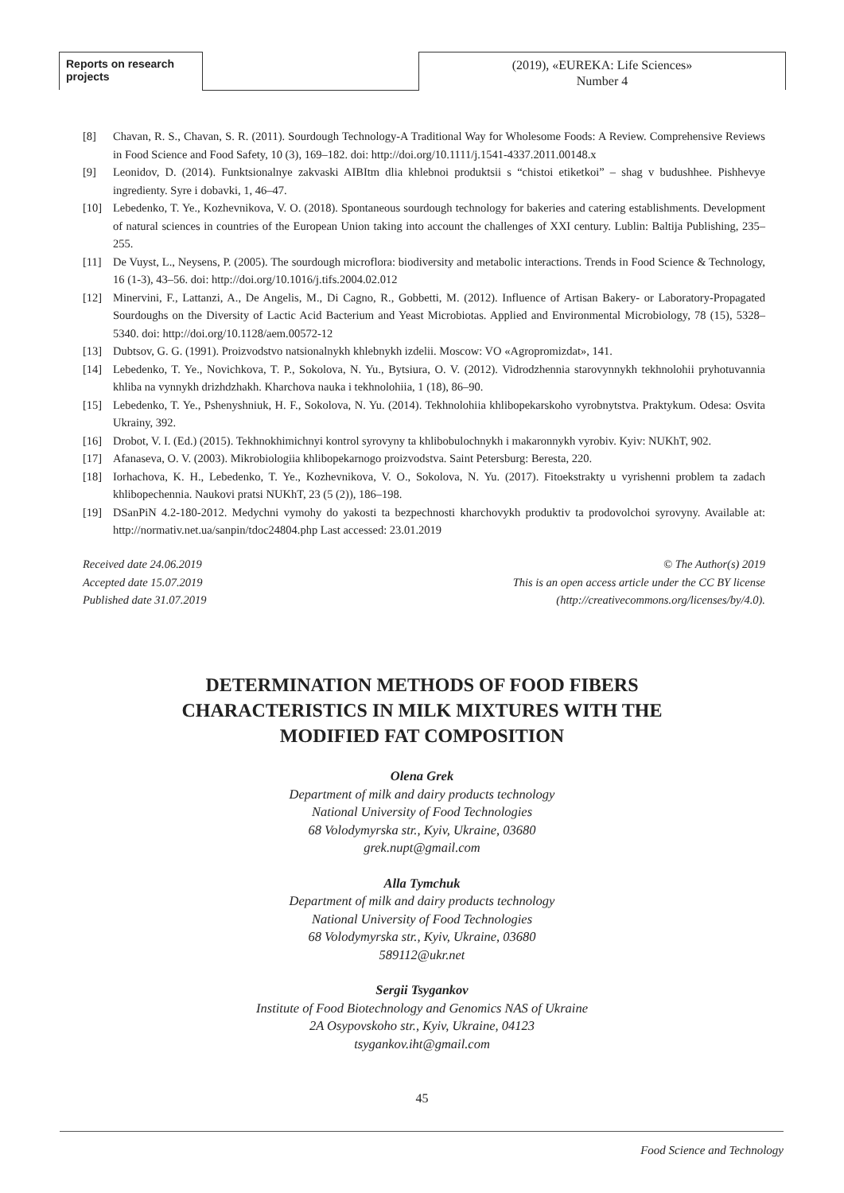Reports on research projects
(2019), «EUREKA: Life Sciences»
Number 4
[8] Chavan, R. S., Chavan, S. R. (2011). Sourdough Technology-A Traditional Way for Wholesome Foods: A Review. Comprehensive Reviews in Food Science and Food Safety, 10 (3), 169–182. doi: http://doi.org/10.1111/j.1541-4337.2011.00148.x
[9] Leonidov, D. (2014). Funktsionalnye zakvaski AIBItm dlia khlebnoi produktsii s “chistoi etiketkoi” – shag v budushhee. Pishhevye ingredienty. Syre i dobavki, 1, 46–47.
[10] Lebedenko, T. Ye., Kozhevnikova, V. O. (2018). Spontaneous sourdough technology for bakeries and catering establishments. Development of natural sciences in countries of the European Union taking into account the challenges of XXI century. Lublin: Baltija Publishing, 235–255.
[11] De Vuyst, L., Neysens, P. (2005). The sourdough microflora: biodiversity and metabolic interactions. Trends in Food Science & Technology, 16 (1-3), 43–56. doi: http://doi.org/10.1016/j.tifs.2004.02.012
[12] Minervini, F., Lattanzi, A., De Angelis, M., Di Cagno, R., Gobbetti, M. (2012). Influence of Artisan Bakery- or Laboratory-Propagated Sourdoughs on the Diversity of Lactic Acid Bacterium and Yeast Microbiotas. Applied and Environmental Microbiology, 78 (15), 5328–5340. doi: http://doi.org/10.1128/aem.00572-12
[13] Dubtsov, G. G. (1991). Proizvodstvo natsionalnykh khlebnykh izdelii. Moscow: VO «Agropromizdat», 141.
[14] Lebedenko, T. Ye., Novichkova, T. P., Sokolova, N. Yu., Bytsiura, O. V. (2012). Vidrodzhennia starovynnykh tekhnolohii pryhotuvannia khliba na vynnykh drizhdzhakh. Kharchova nauka i tekhnolohiia, 1 (18), 86–90.
[15] Lebedenko, T. Ye., Pshenyshniuk, H. F., Sokolova, N. Yu. (2014). Tekhnolohiia khlibopekarskoho vyrobnytstva. Praktykum. Odesa: Osvita Ukrainy, 392.
[16] Drobot, V. I. (Ed.) (2015). Tekhnokhimichnyi kontrol syrovyny ta khlibobulochnykh i makaronnykh vyrobiv. Kyiv: NUKhT, 902.
[17] Afanaseva, O. V. (2003). Mikrobiologiia khlibopekarnogo proizvodstva. Saint Petersburg: Beresta, 220.
[18] Iorhachova, K. H., Lebedenko, T. Ye., Kozhevnikova, V. O., Sokolova, N. Yu. (2017). Fitoekstrakty u vyrishenni problem ta zadach khlibopechennia. Naukovi pratsi NUKhT, 23 (5 (2)), 186–198.
[19] DSanPiN 4.2-180-2012. Medychni vymohy do yakosti ta bezpechnosti kharchovykh produktiv ta prodovolchoi syrovyny. Available at: http://normativ.net.ua/sanpin/tdoc24804.php Last accessed: 23.01.2019
Received date 24.06.2019
Accepted date 15.07.2019
Published date 31.07.2019
© The Author(s) 2019
This is an open access article under the CC BY license
(http://creativecommons.org/licenses/by/4.0).
DETERMINATION METHODS OF FOOD FIBERS
CHARACTERISTICS IN MILK MIXTURES WITH THE
MODIFIED FAT COMPOSITION
Olena Grek
Department of milk and dairy products technology
National University of Food Technologies
68 Volodymyrska str., Kyiv, Ukraine, 03680
grek.nupt@gmail.com
Alla Tymchuk
Department of milk and dairy products technology
National University of Food Technologies
68 Volodymyrska str., Kyiv, Ukraine, 03680
589112@ukr.net
Sergii Tsygankov
Institute of Food Biotechnology and Genomics NAS of Ukraine
2A Osypovskoho str., Kyiv, Ukraine, 04123
tsygankov.iht@gmail.com
45
Food Science and Technology